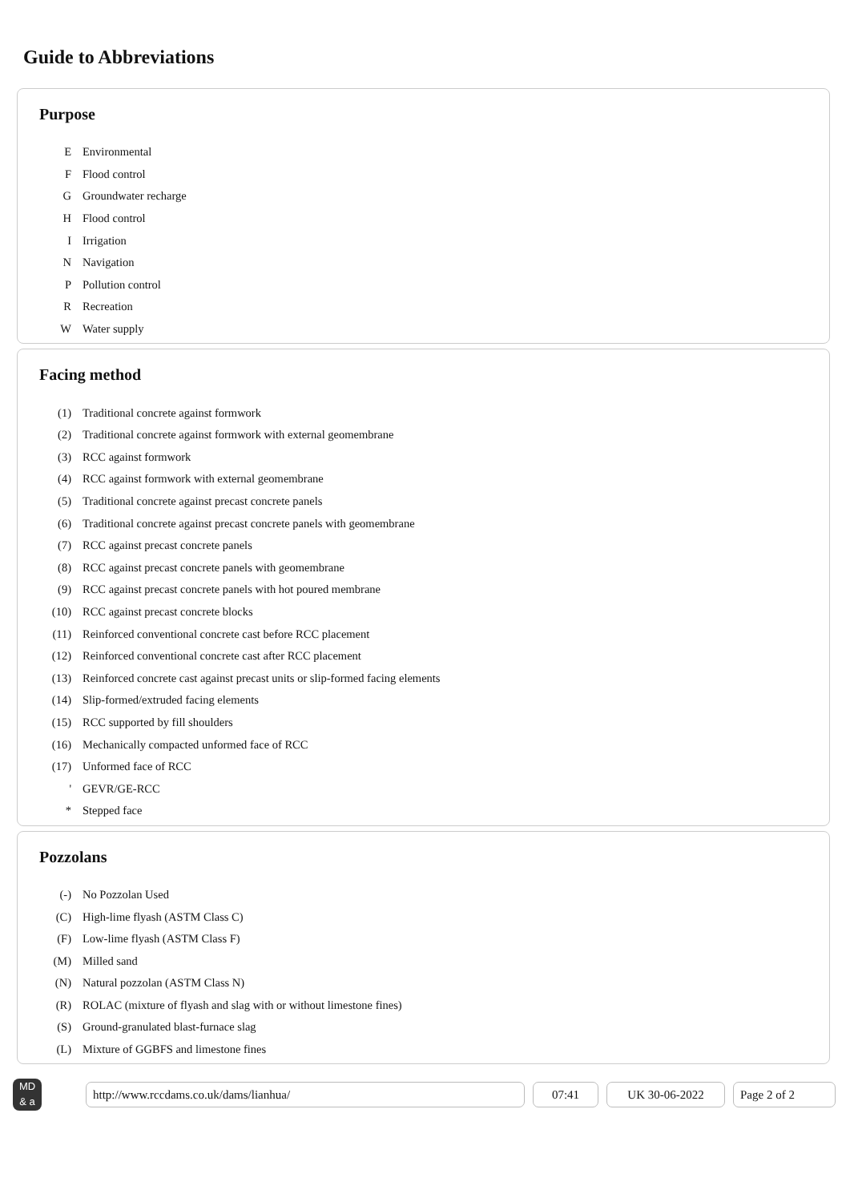Guide to Abbreviations
Purpose
| E | Environmental |
| F | Flood control |
| G | Groundwater recharge |
| H | Flood control |
| I | Irrigation |
| N | Navigation |
| P | Pollution control |
| R | Recreation |
| W | Water supply |
Facing method
| (1) | Traditional concrete against formwork |
| (2) | Traditional concrete against formwork with external geomembrane |
| (3) | RCC against formwork |
| (4) | RCC against formwork with external geomembrane |
| (5) | Traditional concrete against precast concrete panels |
| (6) | Traditional concrete against precast concrete panels with geomembrane |
| (7) | RCC against precast concrete panels |
| (8) | RCC against precast concrete panels with geomembrane |
| (9) | RCC against precast concrete panels with hot poured membrane |
| (10) | RCC against precast concrete blocks |
| (11) | Reinforced conventional concrete cast before RCC placement |
| (12) | Reinforced conventional concrete cast after RCC placement |
| (13) | Reinforced concrete cast against precast units or slip-formed facing elements |
| (14) | Slip-formed/extruded facing elements |
| (15) | RCC supported by fill shoulders |
| (16) | Mechanically compacted unformed face of RCC |
| (17) | Unformed face of RCC |
| ' | GEVR/GE-RCC |
| * | Stepped face |
Pozzolans
| (-) | No Pozzolan Used |
| (C) | High-lime flyash (ASTM Class C) |
| (F) | Low-lime flyash (ASTM Class F) |
| (M) | Milled sand |
| (N) | Natural pozzolan (ASTM Class N) |
| (R) | ROLAC (mixture of flyash and slag with or without limestone fines) |
| (S) | Ground-granulated blast-furnace slag |
| (L) | Mixture of GGBFS and limestone fines |
MD
& a
http://www.rccdams.co.uk/dams/lianhua/ 07:41 UK 30-06-2022 Page 2 of 2